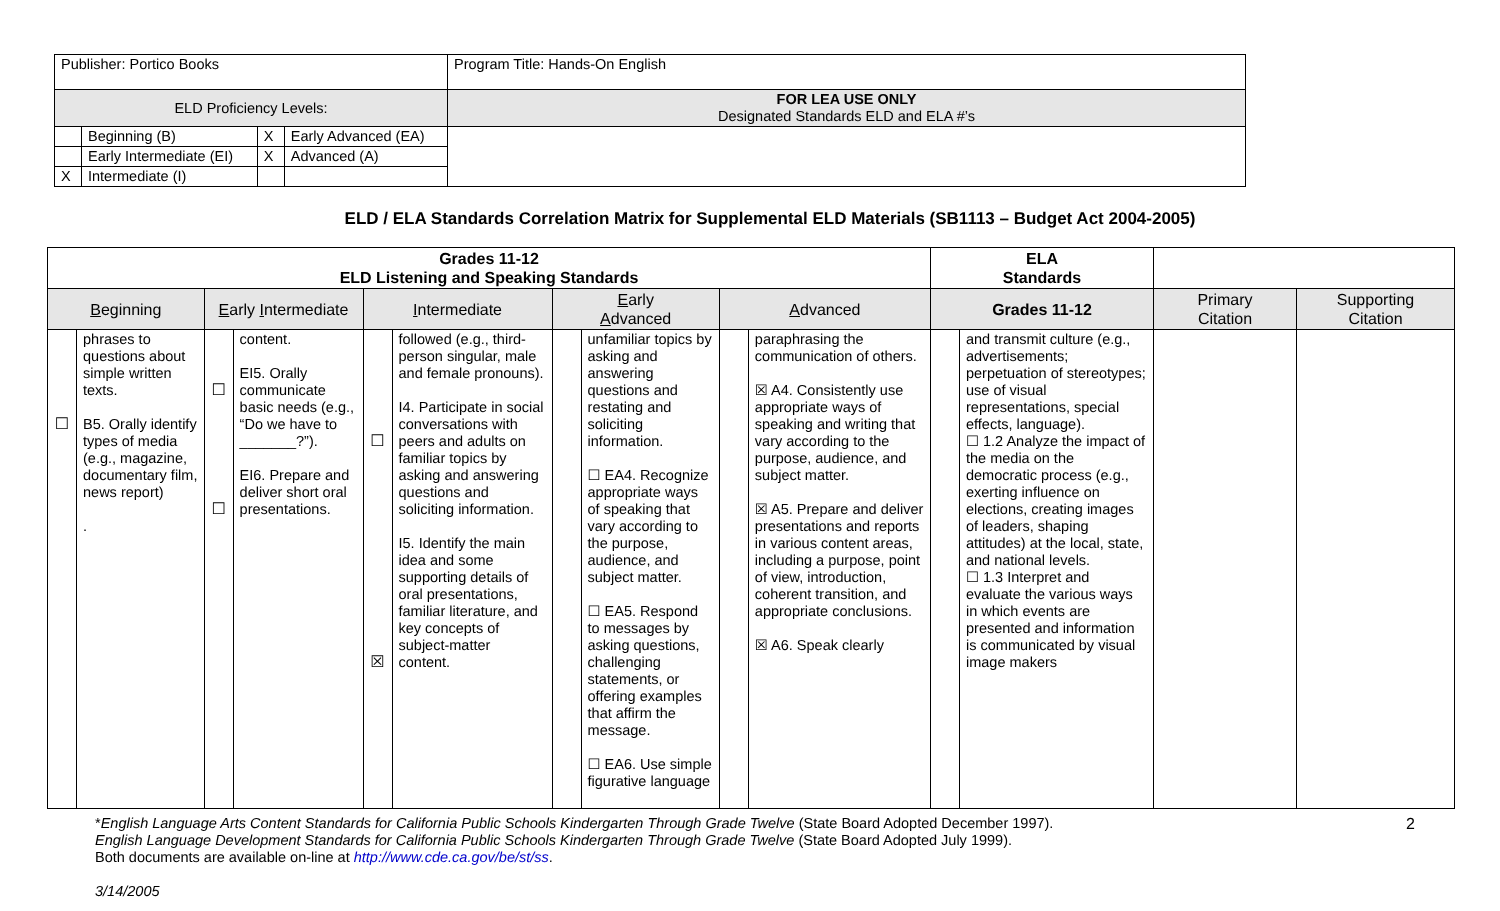| Publisher: Portico Books | Program Title: Hands-On English |
| ELD Proficiency Levels: | FOR LEA USE ONLY Designated Standards ELD and ELA #’s |
| / / Beginning (B) / X / Early Advanced (EA) / / / Early Intermediate (EI) / X / Advanced (A) / / X / Intermediate (I) / / / | |
ELD / ELA Standards Correlation Matrix for Supplemental ELD Materials (SB1113 – Budget Act 2004-2005)
| Grades 11-12 ELD Listening and Speaking Standards | | | | | | | | | | ELA Standards | | | |
| --- | --- | --- | --- | --- | --- | --- | --- | --- | --- | --- | --- | --- | --- |
| B eginning | | E arly I ntermediate | | I ntermediate | | E arly A dvanced | | A dvanced | | Grades 11-12 | | Primary Citation | Supporting Citation |
| ☐ | phrases to questions about simple written texts. B5. Orally identify types of media (e.g., magazine, documentary film, news report) . | ☐ ☐ | content. EI5. Orally communicate basic needs (e.g., “Do we have to _______?”). EI6. Prepare and deliver short oral presentations. | ☐ ☒ | followed (e.g., third-person singular, male and female pronouns). I4. Participate in social conversations with peers and adults on familiar topics by asking and answering questions and soliciting information. I5. Identify the main idea and some supporting details of oral presentations, familiar literature, and key concepts of subject-matter content. | | unfamiliar topics by asking and answering questions and restating and soliciting information. ☐ EA4. Recognize appropriate ways of speaking that vary according to the purpose, audience, and subject matter. ☐ EA5. Respond to messages by asking questions, challenging statements, or offering examples that affirm the message. ☐ EA6. Use simple figurative language | | paraphrasing the communication of others. ☒ A4. Consistently use appropriate ways of speaking and writing that vary according to the purpose, audience, and subject matter. ☒ A5. Prepare and deliver presentations and reports in various content areas, including a purpose, point of view, introduction, coherent transition, and appropriate conclusions. ☒ A6. Speak clearly | | and transmit culture (e.g., advertisements; perpetuation of stereotypes; use of visual representations, special effects, language). ☐ 1.2 Analyze the impact of the media on the democratic process (e.g., exerting influence on elections, creating images of leaders, shaping attitudes) at the local, state, and national levels. ☐ 1.3 Interpret and evaluate the various ways in which events are presented and information is communicated by visual image makers | | |
2 *English Language Arts Content Standards for California Public Schools Kindergarten Through Grade Twelve (State Board Adopted December 1997).
English Language Development Standards for California Public Schools Kindergarten Through Grade Twelve (State Board Adopted July 1999).
Both documents are available on-line at http://www.cde.ca.gov/be/st/ss.
3/14/2005